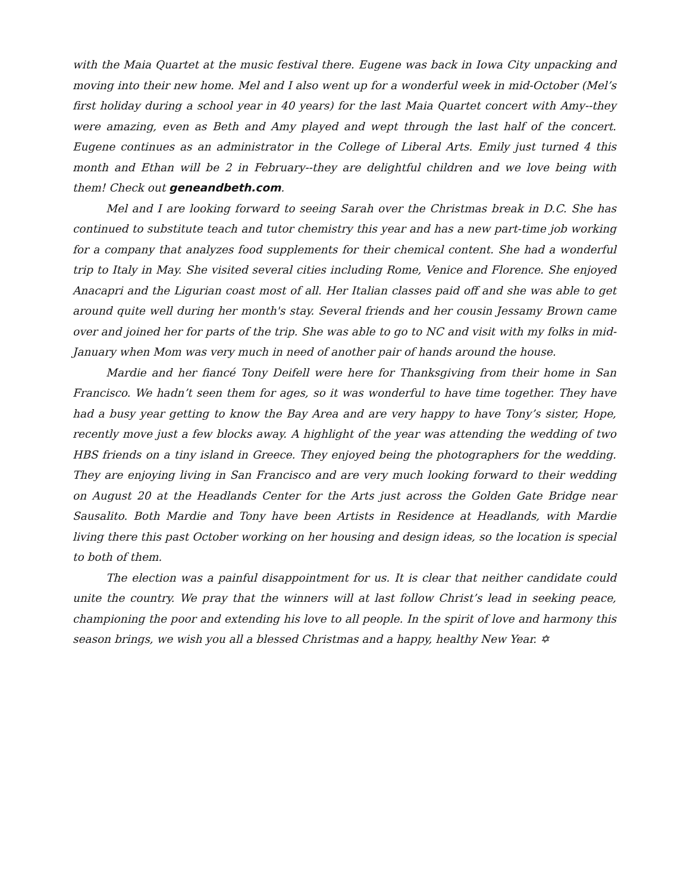with the Maia Quartet at the music festival there. Eugene was back in Iowa City unpacking and moving into their new home. Mel and I also went up for a wonderful week in mid-October (Mel’s first holiday during a school year in 40 years) for the last Maia Quartet concert with Amy--they were amazing, even as Beth and Amy played and wept through the last half of the concert. Eugene continues as an administrator in the College of Liberal Arts. Emily just turned 4 this month and Ethan will be 2 in February--they are delightful children and we love being with them! Check out geneandbeth.com.
Mel and I are looking forward to seeing Sarah over the Christmas break in D.C. She has continued to substitute teach and tutor chemistry this year and has a new part-time job working for a company that analyzes food supplements for their chemical content. She had a wonderful trip to Italy in May. She visited several cities including Rome, Venice and Florence. She enjoyed Anacapri and the Ligurian coast most of all. Her Italian classes paid off and she was able to get around quite well during her month's stay. Several friends and her cousin Jessamy Brown came over and joined her for parts of the trip. She was able to go to NC and visit with my folks in mid-January when Mom was very much in need of another pair of hands around the house.
Mardie and her fiancé Tony Deifell were here for Thanksgiving from their home in San Francisco. We hadn’t seen them for ages, so it was wonderful to have time together. They have had a busy year getting to know the Bay Area and are very happy to have Tony’s sister, Hope, recently move just a few blocks away. A highlight of the year was attending the wedding of two HBS friends on a tiny island in Greece. They enjoyed being the photographers for the wedding. They are enjoying living in San Francisco and are very much looking forward to their wedding on August 20 at the Headlands Center for the Arts just across the Golden Gate Bridge near Sausalito. Both Mardie and Tony have been Artists in Residence at Headlands, with Mardie living there this past October working on her housing and design ideas, so the location is special to both of them.
The election was a painful disappointment for us. It is clear that neither candidate could unite the country. We pray that the winners will at last follow Christ’s lead in seeking peace, championing the poor and extending his love to all people. In the spirit of love and harmony this season brings, we wish you all a blessed Christmas and a happy, healthy New Year. ✡